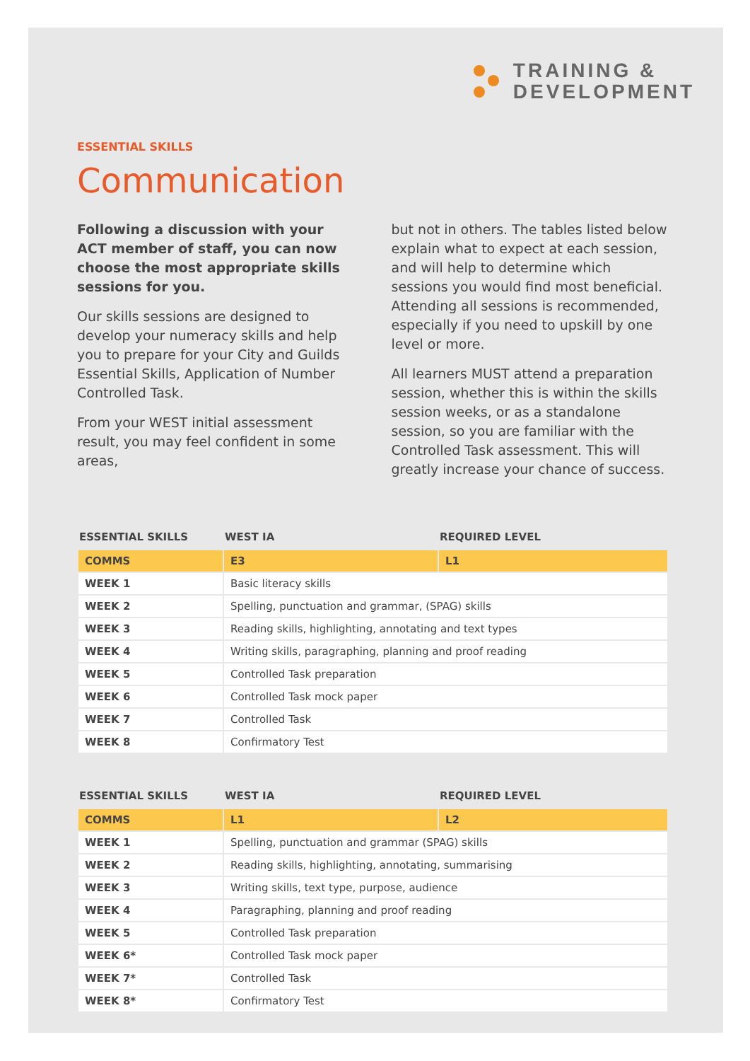TRAINING &
DEVELOPMENT
ESSENTIAL SKILLS
Communication
Following a discussion with your ACT member of staff, you can now choose the most appropriate skills sessions for you.
Our skills sessions are designed to develop your numeracy skills and help you to prepare for your City and Guilds Essential Skills, Application of Number Controlled Task.
From your WEST initial assessment result, you may feel confident in some areas,
but not in others. The tables listed below explain what to expect at each session, and will help to determine which sessions you would find most beneficial. Attending all sessions is recommended, especially if you need to upskill by one level or more.
All learners MUST attend a preparation session, whether this is within the skills session weeks, or as a standalone session, so you are familiar with the Controlled Task assessment. This will greatly increase your chance of success.
| ESSENTIAL SKILLS | WEST IA | REQUIRED LEVEL |
| --- | --- | --- |
| COMMS | E3 | L1 |
| WEEK 1 | Basic literacy skills | |
| WEEK 2 | Spelling, punctuation and grammar, (SPAG) skills | |
| WEEK 3 | Reading skills, highlighting, annotating and text types | |
| WEEK 4 | Writing skills, paragraphing, planning and proof reading | |
| WEEK 5 | Controlled Task preparation | |
| WEEK 6 | Controlled Task mock paper | |
| WEEK 7 | Controlled Task | |
| WEEK 8 | Confirmatory Test | |
| ESSENTIAL SKILLS | WEST IA | REQUIRED LEVEL |
| --- | --- | --- |
| COMMS | L1 | L2 |
| WEEK 1 | Spelling, punctuation and grammar (SPAG) skills | |
| WEEK 2 | Reading skills, highlighting, annotating, summarising | |
| WEEK 3 | Writing skills, text type, purpose, audience | |
| WEEK 4 | Paragraphing, planning and proof reading | |
| WEEK 5 | Controlled Task preparation | |
| WEEK 6* | Controlled Task mock paper | |
| WEEK 7* | Controlled Task | |
| WEEK 8* | Confirmatory Test | |